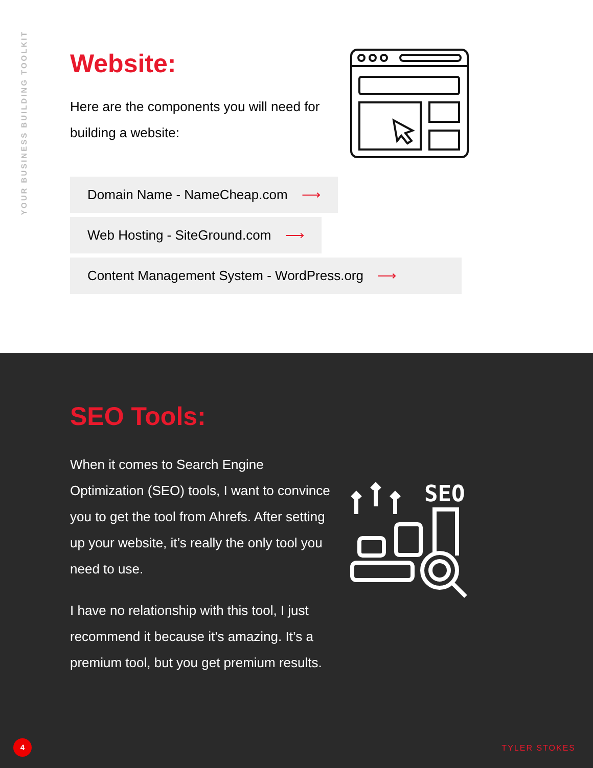YOUR BUSINESS BUILDING TOOLKIT
Website:
Here are the components you will need for building a website:
Domain Name - NameCheap.com ⟶
Web Hosting - SiteGround.com ⟶
Content Management System - WordPress.org ⟶
SEO Tools:
When it comes to Search Engine Optimization (SEO) tools, I want to convince you to get the tool from Ahrefs. After setting up your website, it’s really the only tool you need to use.
I have no relationship with this tool, I just recommend it because it’s amazing. It’s a premium tool, but you get premium results.
SEO
4 TYLER STOKES